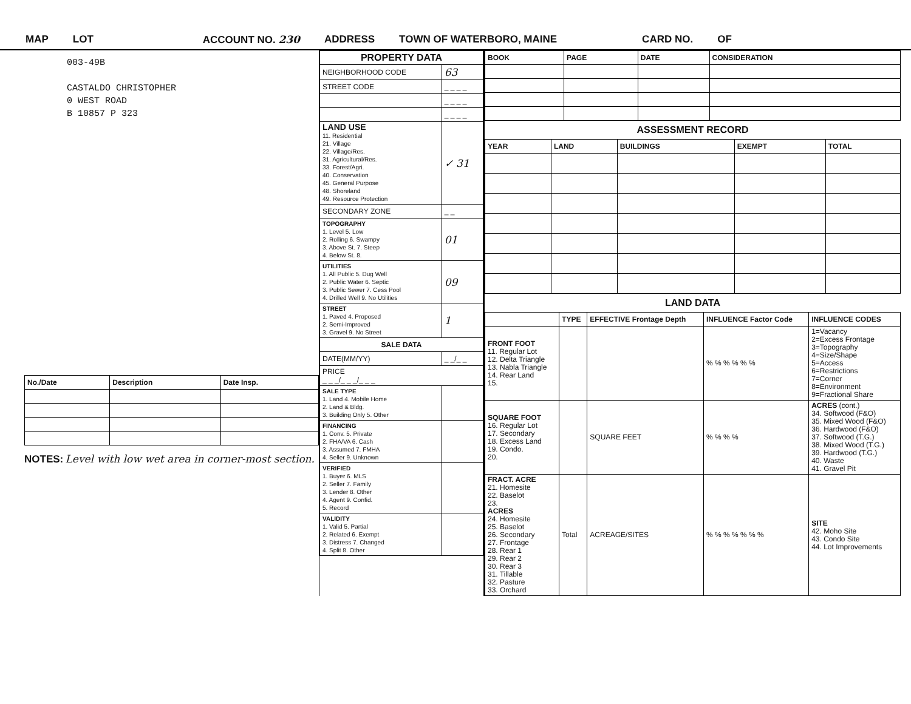MAP LOT ACCOUNT NO. 230 ADDRESS TOWN OF WATERBORO, MAINE CARD NO. OF
003-49B
CASTALDO CHRISTOPHER
0 WEST ROAD
B 10857 P 323
| No./Date | Description | Date Insp. |
| --- | --- | --- |
NOTES: Level with low wet area in corner-most section.
| PROPERTY DATA | |
| --- | --- |
| NEIGHBORHOOD CODE | 63 |
| STREET CODE | _ _ _ _ |
| | _ _ _ _ |
| | _ _ _ _ |
| LAND USE 11. Residential 21. Village 22. Village/Res. 31. Agricultural/Res. 33. Forest/Agri. 40. Conservation 45. General Purpose 48. Shoreland 49. Resource Protection | ✓ 31 |
| SECONDARY ZONE | _ _ |
| TOPOGRAPHY 1. Level 5. Low 2. Rolling 6. Swampy 3. Above St. 7. Steep 4. Below St. 8. | 01 |
| UTILITIES 1. All Public 5. Dug Well 2. Public Water 6. Septic 3. Public Sewer 7. Cess Pool 4. Drilled Well 9. No Utilities | 09 |
| STREET 1. Paved 4. Proposed 2. Semi-Improved 3. Gravel 9. No Street | 1 |
| SALE DATA | |
| DATE(MM/YY) | _ _/_ _ |
| PRICE _ _ _/_ _ _/_ _ _ | |
| SALE TYPE 1. Land 4. Mobile Home 2. Land & Bldg. 3. Building Only 5. Other | |
| FINANCING 1. Conv. 5. Private 2. FHA/VA 6. Cash 3. Assumed 7. FMHA 4. Seller 9. Unknown | |
| VERIFIED 1. Buyer 6. MLS 2. Seller 7. Family 3. Lender 8. Other 4. Agent 9. Confid. 5. Record | |
| VALIDITY 1. Valid 5. Partial 2. Related 6. Exempt 3. Distress 7. Changed 4. Split 8. Other | |
| BOOK | PAGE | DATE | CONSIDERATION |
| --- | --- | --- | --- |
ASSESSMENT RECORD
| YEAR | LAND | BUILDINGS | EXEMPT | TOTAL |
| --- | --- | --- | --- | --- |
LAND DATA
| | TYPE | EFFECTIVE Frontage Depth | INFLUENCE Factor Code | INFLUENCE CODES |
| --- | --- | --- | --- | --- |
| FRONT FOOT 11. Regular Lot 12. Delta Triangle 13. Nabla Triangle 14. Rear Land 15. | | | % % % % % % | 1=Vacancy 2=Excess Frontage 3=Topography 4=Size/Shape 5=Access 6=Restrictions 7=Corner 8=Environment 9=Fractional Share |
| SQUARE FOOT 16. Regular Lot 17. Secondary 18. Excess Land 19. Condo. 20. | | SQUARE FEET | % % % % | ACRES (cont.) 34. Softwood (F&O) 35. Mixed Wood (F&O) 36. Hardwood (F&O) 37. Softwood (T.G.) 38. Mixed Wood (T.G.) 39. Hardwood (T.G.) 40. Waste 41. Gravel Pit |
| FRACT. ACRE 21. Homesite 22. Baselot 23. ACRES 24. Homesite 25. Baselot 26. Secondary 27. Frontage 28. Rear 1 29. Rear 2 30. Rear 3 31. Tillable 32. Pasture 33. Orchard | Total | ACREAGE/SITES | % % % % % % % | SITE 42. Moho Site 43. Condo Site 44. Lot Improvements |